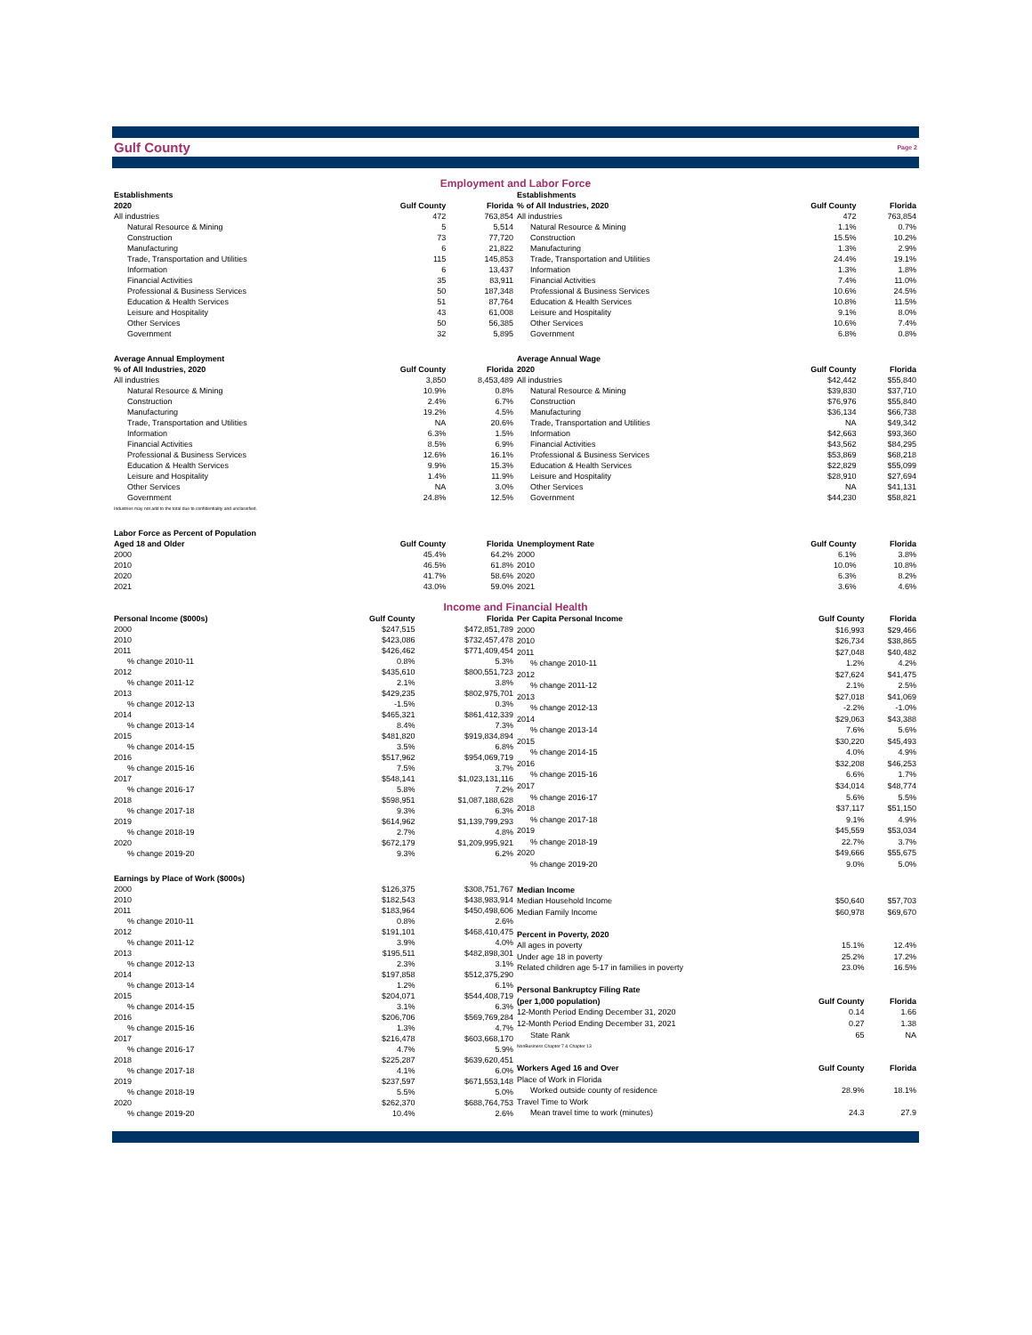Gulf County
Page 2
Employment and Labor Force
| Establishments | | |
| --- | --- | --- |
| 2020 | Gulf County | Florida |
| All industries | 472 | 763,854 |
| Natural Resource & Mining | 5 | 5,514 |
| Construction | 73 | 77,720 |
| Manufacturing | 6 | 21,822 |
| Trade, Transportation and Utilities | 115 | 145,853 |
| Information | 6 | 13,437 |
| Financial Activities | 35 | 83,911 |
| Professional & Business Services | 50 | 187,348 |
| Education & Health Services | 51 | 87,764 |
| Leisure and Hospitality | 43 | 61,008 |
| Other Services | 50 | 56,385 |
| Government | 32 | 5,895 |
| Average Annual Employment | | |
| % of All Industries, 2020 | Gulf County | Florida |
| All industries | 3,850 | 8,453,489 |
| Natural Resource & Mining | 10.9% | 0.8% |
| Construction | 2.4% | 6.7% |
| Manufacturing | 19.2% | 4.5% |
| Trade, Transportation and Utilities | NA | 20.6% |
| Information | 6.3% | 1.5% |
| Financial Activities | 8.5% | 6.9% |
| Professional & Business Services | 12.6% | 16.1% |
| Education & Health Services | 9.9% | 15.3% |
| Leisure and Hospitality | 1.4% | 11.9% |
| Other Services | NA | 3.0% |
| Government | 24.8% | 12.5% |
| Industries may not add to the total due to confidentiality and unclassified. | | |
| Labor Force as Percent of Population | | |
| Aged 18 and Older | Gulf County | Florida |
| 2000 | 45.4% | 64.2% |
| 2010 | 46.5% | 61.8% |
| 2020 | 41.7% | 58.6% |
| 2021 | 43.0% | 59.0% |
| Establishments | | |
| --- | --- | --- |
| % of All Industries, 2020 | Gulf County | Florida |
| All industries | 472 | 763,854 |
| Natural Resource & Mining | 1.1% | 0.7% |
| Construction | 15.5% | 10.2% |
| Manufacturing | 1.3% | 2.9% |
| Trade, Transportation and Utilities | 24.4% | 19.1% |
| Information | 1.3% | 1.8% |
| Financial Activities | 7.4% | 11.0% |
| Professional & Business Services | 10.6% | 24.5% |
| Education & Health Services | 10.8% | 11.5% |
| Leisure and Hospitality | 9.1% | 8.0% |
| Other Services | 10.6% | 7.4% |
| Government | 6.8% | 0.8% |
| Average Annual Wage | | |
| 2020 | Gulf County | Florida |
| All industries | $42,442 | $55,840 |
| Natural Resource & Mining | $39,830 | $37,710 |
| Construction | $76,976 | $55,840 |
| Manufacturing | $36,134 | $66,738 |
| Trade, Transportation and Utilities | NA | $49,342 |
| Information | $42,663 | $93,360 |
| Financial Activities | $43,562 | $84,295 |
| Professional & Business Services | $53,869 | $68,218 |
| Education & Health Services | $22,829 | $55,099 |
| Leisure and Hospitality | $28,910 | $27,694 |
| Other Services | NA | $41,131 |
| Government | $44,230 | $58,821 |
| Unemployment Rate | Gulf County | Florida |
| 2000 | 6.1% | 3.8% |
| 2010 | 10.0% | 10.8% |
| 2020 | 6.3% | 8.2% |
| 2021 | 3.6% | 4.6% |
Income and Financial Health
| Personal Income ($000s) | Gulf County | Florida |
| --- | --- | --- |
| 2000 | $247,515 | $472,851,789 |
| 2010 | $423,086 | $732,457,478 |
| 2011 | $426,462 | $771,409,454 |
| % change 2010-11 | 0.8% | 5.3% |
| 2012 | $435,610 | $800,551,723 |
| % change 2011-12 | 2.1% | 3.8% |
| 2013 | $429,235 | $802,975,701 |
| % change 2012-13 | -1.5% | 0.3% |
| 2014 | $465,321 | $861,412,339 |
| % change 2013-14 | 8.4% | 7.3% |
| 2015 | $481,820 | $919,834,894 |
| % change 2014-15 | 3.5% | 6.8% |
| 2016 | $517,962 | $954,069,719 |
| % change 2015-16 | 7.5% | 3.7% |
| 2017 | $548,141 | $1,023,131,116 |
| % change 2016-17 | 5.8% | 7.2% |
| 2018 | $598,951 | $1,087,188,628 |
| % change 2017-18 | 9.3% | 6.3% |
| 2019 | $614,962 | $1,139,799,293 |
| % change 2018-19 | 2.7% | 4.8% |
| 2020 | $672,179 | $1,209,995,921 |
| % change 2019-20 | 9.3% | 6.2% |
| Earnings by Place of Work ($000s) | | |
| 2000 | $126,375 | $308,751,767 |
| 2010 | $182,543 | $438,983,914 |
| 2011 | $183,964 | $450,498,606 |
| % change 2010-11 | 0.8% | 2.6% |
| 2012 | $191,101 | $468,410,475 |
| % change 2011-12 | 3.9% | 4.0% |
| 2013 | $195,511 | $482,898,301 |
| % change 2012-13 | 2.3% | 3.1% |
| 2014 | $197,858 | $512,375,290 |
| % change 2013-14 | 1.2% | 6.1% |
| 2015 | $204,071 | $544,408,719 |
| % change 2014-15 | 3.1% | 6.3% |
| 2016 | $206,706 | $569,769,284 |
| % change 2015-16 | 1.3% | 4.7% |
| 2017 | $216,478 | $603,668,170 |
| % change 2016-17 | 4.7% | 5.9% |
| 2018 | $225,287 | $639,620,451 |
| % change 2017-18 | 4.1% | 6.0% |
| 2019 | $237,597 | $671,553,148 |
| % change 2018-19 | 5.5% | 5.0% |
| 2020 | $262,370 | $688,764,753 |
| % change 2019-20 | 10.4% | 2.6% |
| Per Capita Personal Income | Gulf County | Florida |
| --- | --- | --- |
| 2000 | $16,993 | $29,466 |
| 2010 | $26,734 | $38,865 |
| 2011 | $27,048 | $40,482 |
| % change 2010-11 | 1.2% | 4.2% |
| 2012 | $27,624 | $41,475 |
| % change 2011-12 | 2.1% | 2.5% |
| 2013 | $27,018 | $41,069 |
| % change 2012-13 | -2.2% | -1.0% |
| 2014 | $29,063 | $43,388 |
| % change 2013-14 | 7.6% | 5.6% |
| 2015 | $30,220 | $45,493 |
| % change 2014-15 | 4.0% | 4.9% |
| 2016 | $32,208 | $46,253 |
| % change 2015-16 | 6.6% | 1.7% |
| 2017 | $34,014 | $48,774 |
| % change 2016-17 | 5.6% | 5.5% |
| 2018 | $37,117 | $51,150 |
| % change 2017-18 | 9.1% | 4.9% |
| 2019 | $45,559 | $53,034 |
| % change 2018-19 | 22.7% | 3.7% |
| 2020 | $49,666 | $55,675 |
| % change 2019-20 | 9.0% | 5.0% |
| Median Income | | |
| Median Household Income | $50,640 | $57,703 |
| Median Family Income | $60,978 | $69,670 |
| Percent in Poverty, 2020 | | |
| All ages in poverty | 15.1% | 12.4% |
| Under age 18 in poverty | 25.2% | 17.2% |
| Related children age 5-17 in families in poverty | 23.0% | 16.5% |
| Personal Bankruptcy Filing Rate | | |
| (per 1,000 population) | Gulf County | Florida |
| 12-Month Period Ending December 31, 2020 | 0.14 | 1.66 |
| 12-Month Period Ending December 31, 2021 | 0.27 | 1.38 |
| State Rank | 65 | NA |
| NonBusiness Chapter 7 & Chapter 13 | | |
| Workers Aged 16 and Over | Gulf County | Florida |
| Place of Work in Florida | | |
| Worked outside county of residence | 28.9% | 18.1% |
| Travel Time to Work | | |
| Mean travel time to work (minutes) | 24.3 | 27.9 |